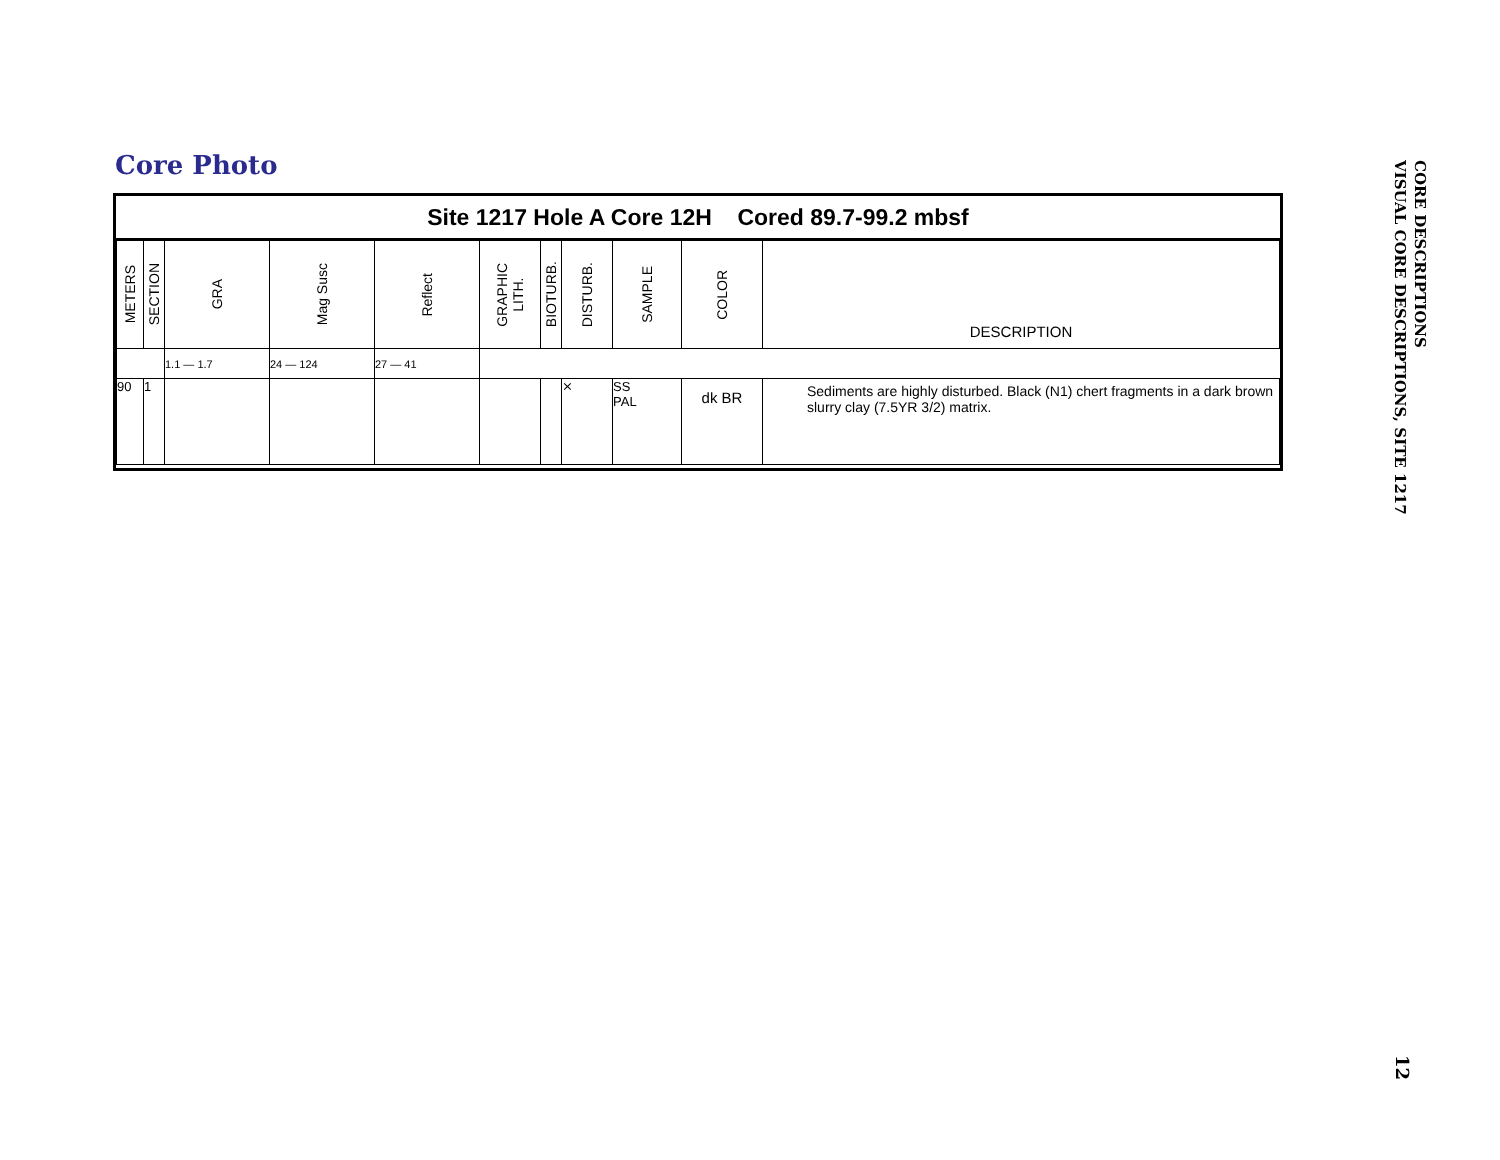Core Photo
Site 1217 Hole A Core 12H Cored 89.7-99.2 mbsf
| METERS | SECTION | GRA | Mag Susc | Reflect | GRAPHIC LITH. | BIOTURB. | DISTURB. | SAMPLE | COLOR | DESCRIPTION |
| --- | --- | --- | --- | --- | --- | --- | --- | --- | --- | --- |
| | | 1.1 — 1.7 | 24 — 124 | 27 — 41 | | | | | | |
| 90 | 1 | | | | | | ⨯ | SS PAL | dk BR | Sediments are highly disturbed. Black (N1) chert fragments in a dark brown slurry clay (7.5YR 3/2) matrix. |
CORE DESCRIPTIONS
VISUAL CORE DESCRIPTIONS, SITE 1217
12